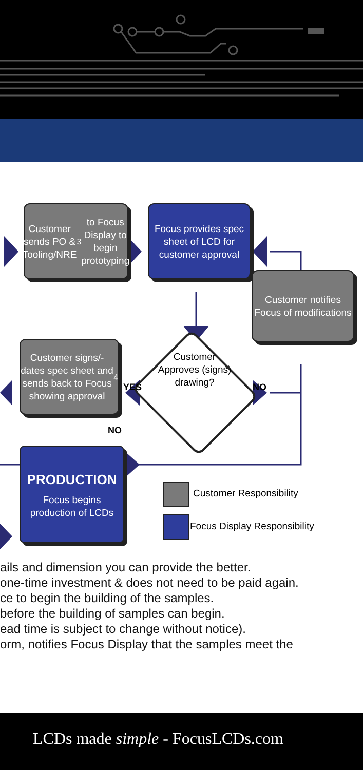Customer sends PO & Tooling/NRE<sup>3</sup> to Focus Display to begin prototyping
Focus provides spec sheet of LCD for customer approval
Customer notifies Focus of modifications
Customer Approves (signs) drawing?
Customer signs/-dates spec sheet and sends back to Focus showing approval<sup>4</sup>
YES NO
NO
PRODUCTION
Focus begins production of LCDs
Customer Responsibility
Focus Display Responsibility
ails and dimension you can provide the better.
one-time investment & does not need to be paid again.
ce to begin the building of the samples.
before the building of samples can begin.
ead time is subject to change without notice).
orm, notifies Focus Display that the samples meet the
LCDs made simple - FocusLCDs.com